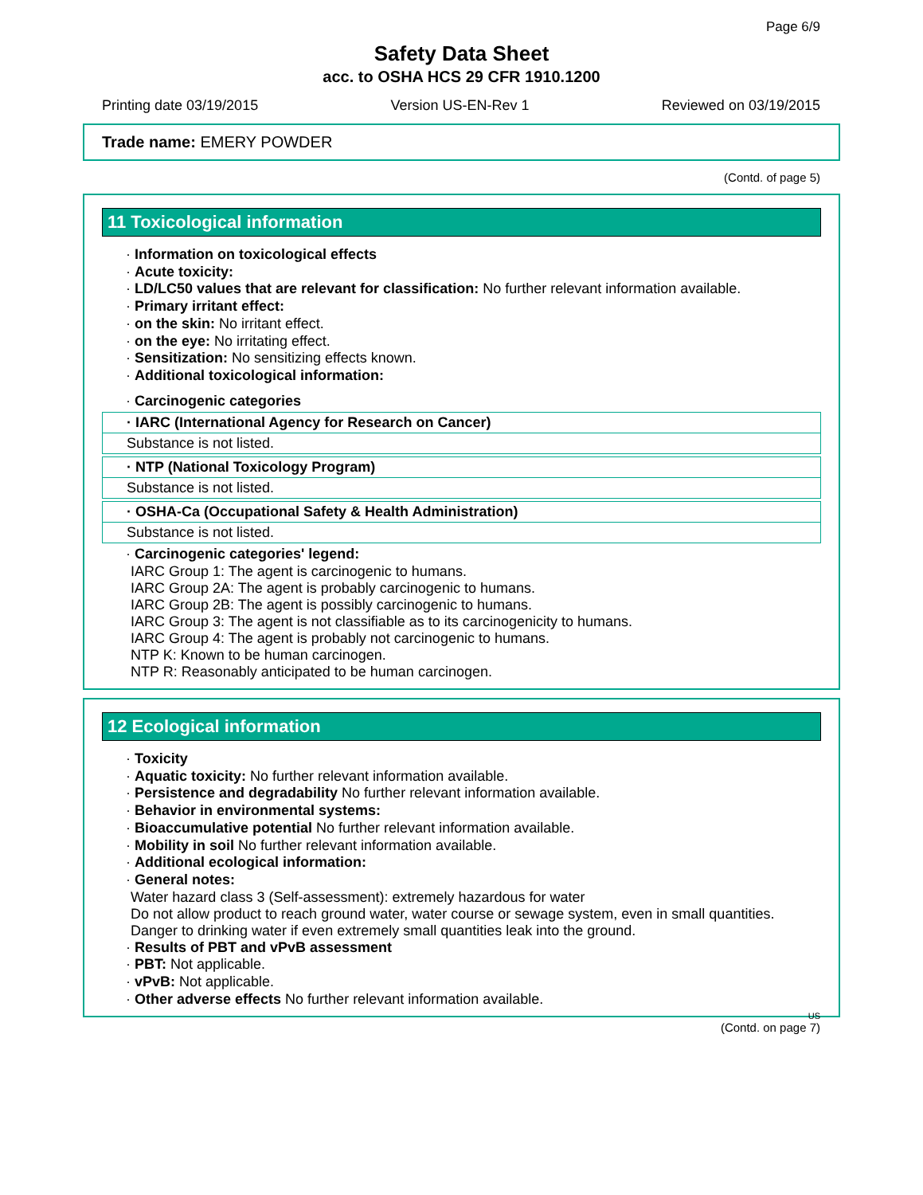Page 6/9
Safety Data Sheet
acc. to OSHA HCS 29 CFR 1910.1200
Printing date 03/19/2015 Version US-EN-Rev 1 Reviewed on 03/19/2015
Trade name: EMERY POWDER
(Contd. of page 5)
11 Toxicological information
· Information on toxicological effects
· Acute toxicity:
· LD/LC50 values that are relevant for classification: No further relevant information available.
· Primary irritant effect:
· on the skin: No irritant effect.
· on the eye: No irritating effect.
· Sensitization: No sensitizing effects known.
· Additional toxicological information:
· Carcinogenic categories
| · IARC (International Agency for Research on Cancer) |
| --- |
| Substance is not listed. |
| · NTP (National Toxicology Program) |
| --- |
| Substance is not listed. |
| · OSHA-Ca (Occupational Safety & Health Administration) |
| --- |
| Substance is not listed. |
· Carcinogenic categories' legend:
IARC Group 1: The agent is carcinogenic to humans.
IARC Group 2A: The agent is probably carcinogenic to humans.
IARC Group 2B: The agent is possibly carcinogenic to humans.
IARC Group 3: The agent is not classifiable as to its carcinogenicity to humans.
IARC Group 4: The agent is probably not carcinogenic to humans.
NTP K: Known to be human carcinogen.
NTP R: Reasonably anticipated to be human carcinogen.
12 Ecological information
· Toxicity
· Aquatic toxicity: No further relevant information available.
· Persistence and degradability No further relevant information available.
· Behavior in environmental systems:
· Bioaccumulative potential No further relevant information available.
· Mobility in soil No further relevant information available.
· Additional ecological information:
· General notes:
Water hazard class 3 (Self-assessment): extremely hazardous for water
Do not allow product to reach ground water, water course or sewage system, even in small quantities.
Danger to drinking water if even extremely small quantities leak into the ground.
· Results of PBT and vPvB assessment
· PBT: Not applicable.
· vPvB: Not applicable.
· Other adverse effects No further relevant information available.
US
(Contd. on page 7)